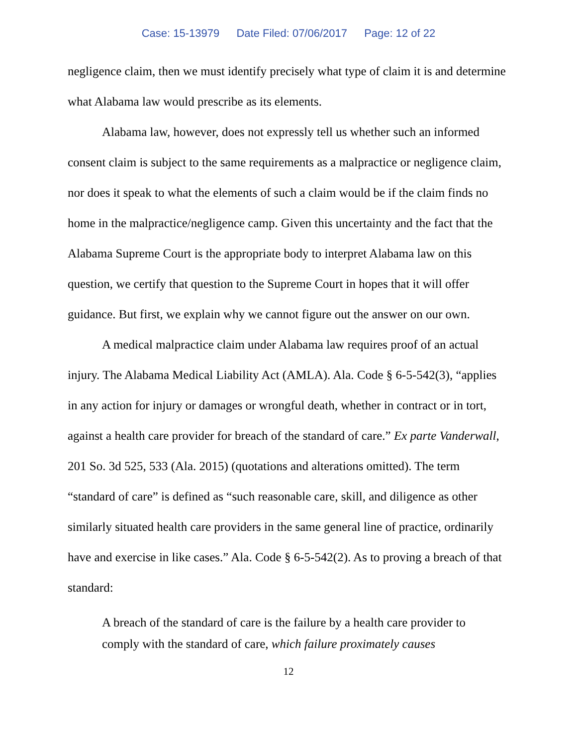Case: 15-13979 Date Filed: 07/06/2017 Page: 12 of 22
negligence claim, then we must identify precisely what type of claim it is and determine what Alabama law would prescribe as its elements.
Alabama law, however, does not expressly tell us whether such an informed consent claim is subject to the same requirements as a malpractice or negligence claim, nor does it speak to what the elements of such a claim would be if the claim finds no home in the malpractice/negligence camp. Given this uncertainty and the fact that the Alabama Supreme Court is the appropriate body to interpret Alabama law on this question, we certify that question to the Supreme Court in hopes that it will offer guidance. But first, we explain why we cannot figure out the answer on our own.
A medical malpractice claim under Alabama law requires proof of an actual injury. The Alabama Medical Liability Act (AMLA). Ala. Code § 6-5-542(3), “applies in any action for injury or damages or wrongful death, whether in contract or in tort, against a health care provider for breach of the standard of care.” Ex parte Vanderwall, 201 So. 3d 525, 533 (Ala. 2015) (quotations and alterations omitted). The term “standard of care” is defined as “such reasonable care, skill, and diligence as other similarly situated health care providers in the same general line of practice, ordinarily have and exercise in like cases.” Ala. Code § 6-5-542(2). As to proving a breach of that standard:
A breach of the standard of care is the failure by a health care provider to comply with the standard of care, which failure proximately causes
12